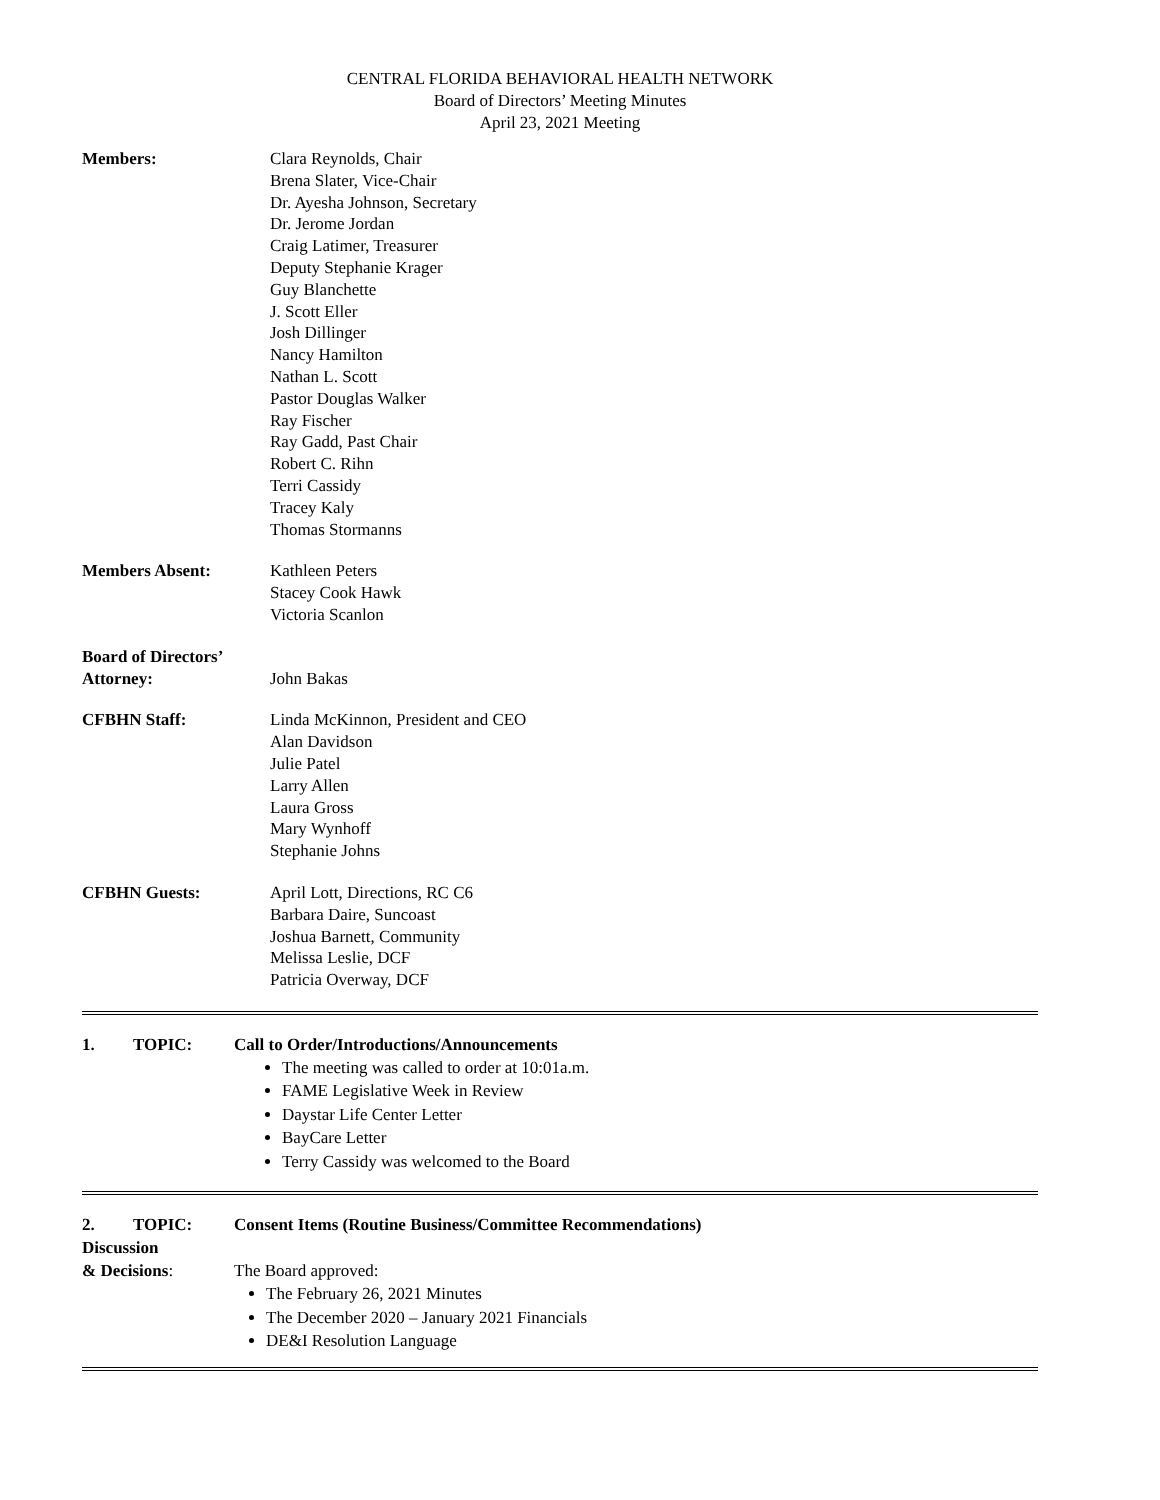CENTRAL FLORIDA BEHAVIORAL HEALTH NETWORK
Board of Directors’ Meeting Minutes
April 23, 2021 Meeting
Members: Clara Reynolds, Chair
Brena Slater, Vice-Chair
Dr. Ayesha Johnson, Secretary
Dr. Jerome Jordan
Craig Latimer, Treasurer
Deputy Stephanie Krager
Guy Blanchette
J. Scott Eller
Josh Dillinger
Nancy Hamilton
Nathan L. Scott
Pastor Douglas Walker
Ray Fischer
Ray Gadd, Past Chair
Robert C. Rihn
Terri Cassidy
Tracey Kaly
Thomas Stormanns
Members Absent: Kathleen Peters
Stacey Cook Hawk
Victoria Scanlon
Board of Directors’
Attorney:
John Bakas
CFBHN Staff: Linda McKinnon, President and CEO
Alan Davidson
Julie Patel
Larry Allen
Laura Gross
Mary Wynhoff
Stephanie Johns
CFBHN Guests: April Lott, Directions, RC C6
Barbara Daire, Suncoast
Joshua Barnett, Community
Melissa Leslie, DCF
Patricia Overway, DCF
1. TOPIC:
Call to Order/Introductions/Announcements
The meeting was called to order at 10:01a.m.
FAME Legislative Week in Review
Daystar Life Center Letter
BayCare Letter
Terry Cassidy was welcomed to the Board
2. TOPIC:
Discussion
& Decisions:
Consent Items (Routine Business/Committee Recommendations)
The Board approved:
The February 26, 2021 Minutes
The December 2020 – January 2021 Financials
DE&I Resolution Language